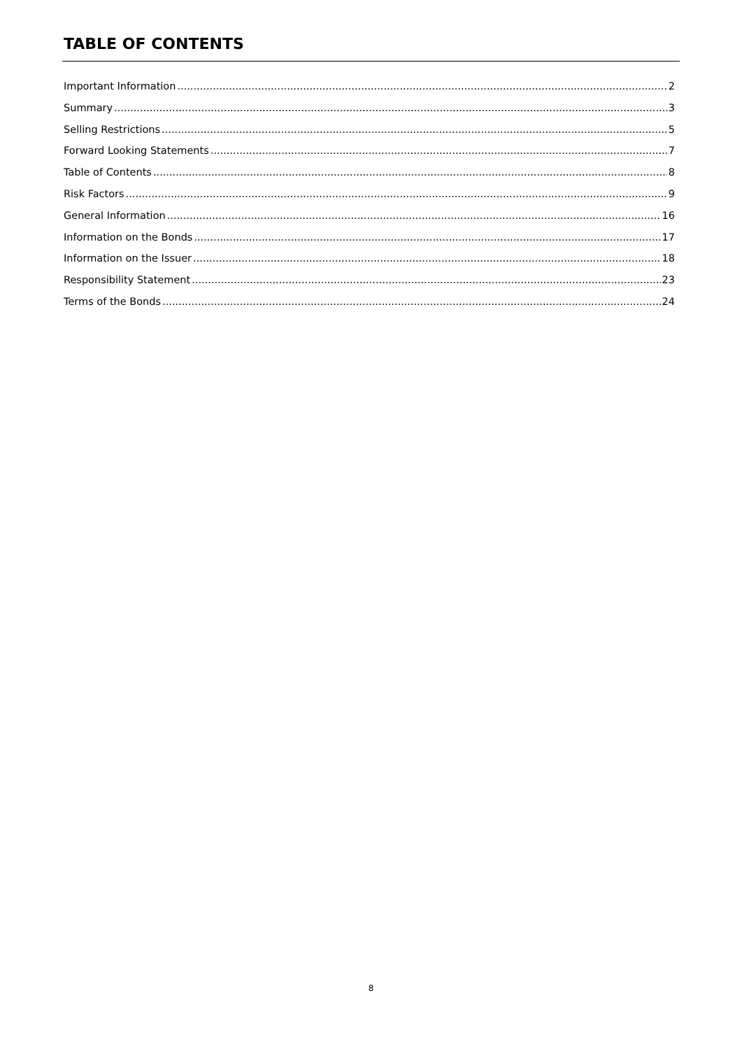TABLE OF CONTENTS
Important Information 2
Summary 3
Selling Restrictions 5
Forward Looking Statements 7
Table of Contents 8
Risk Factors 9
General Information 16
Information on the Bonds 17
Information on the Issuer 18
Responsibility Statement 23
Terms of the Bonds 24
8